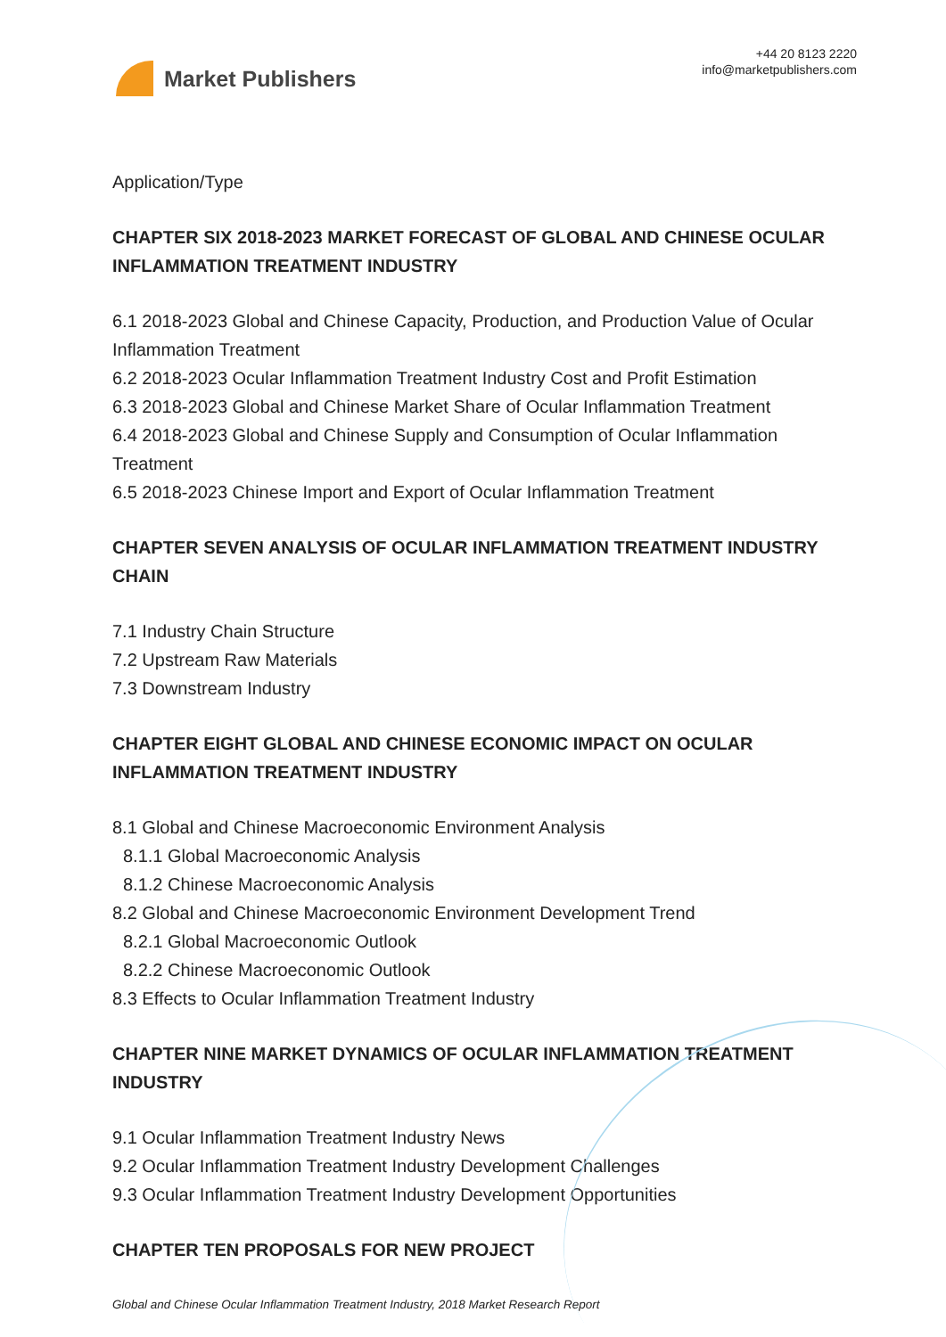Market Publishers
+44 20 8123 2220
info@marketpublishers.com
Application/Type
CHAPTER SIX 2018-2023 MARKET FORECAST OF GLOBAL AND CHINESE OCULAR INFLAMMATION TREATMENT INDUSTRY
6.1 2018-2023 Global and Chinese Capacity, Production, and Production Value of Ocular Inflammation Treatment
6.2 2018-2023 Ocular Inflammation Treatment Industry Cost and Profit Estimation
6.3 2018-2023 Global and Chinese Market Share of Ocular Inflammation Treatment
6.4 2018-2023 Global and Chinese Supply and Consumption of Ocular Inflammation Treatment
6.5 2018-2023 Chinese Import and Export of Ocular Inflammation Treatment
CHAPTER SEVEN ANALYSIS OF OCULAR INFLAMMATION TREATMENT INDUSTRY CHAIN
7.1 Industry Chain Structure
7.2 Upstream Raw Materials
7.3 Downstream Industry
CHAPTER EIGHT GLOBAL AND CHINESE ECONOMIC IMPACT ON OCULAR INFLAMMATION TREATMENT INDUSTRY
8.1 Global and Chinese Macroeconomic Environment Analysis
8.1.1 Global Macroeconomic Analysis
8.1.2 Chinese Macroeconomic Analysis
8.2 Global and Chinese Macroeconomic Environment Development Trend
8.2.1 Global Macroeconomic Outlook
8.2.2 Chinese Macroeconomic Outlook
8.3 Effects to Ocular Inflammation Treatment Industry
CHAPTER NINE MARKET DYNAMICS OF OCULAR INFLAMMATION TREATMENT INDUSTRY
9.1 Ocular Inflammation Treatment Industry News
9.2 Ocular Inflammation Treatment Industry Development Challenges
9.3 Ocular Inflammation Treatment Industry Development Opportunities
CHAPTER TEN PROPOSALS FOR NEW PROJECT
Global and Chinese Ocular Inflammation Treatment Industry, 2018 Market Research Report